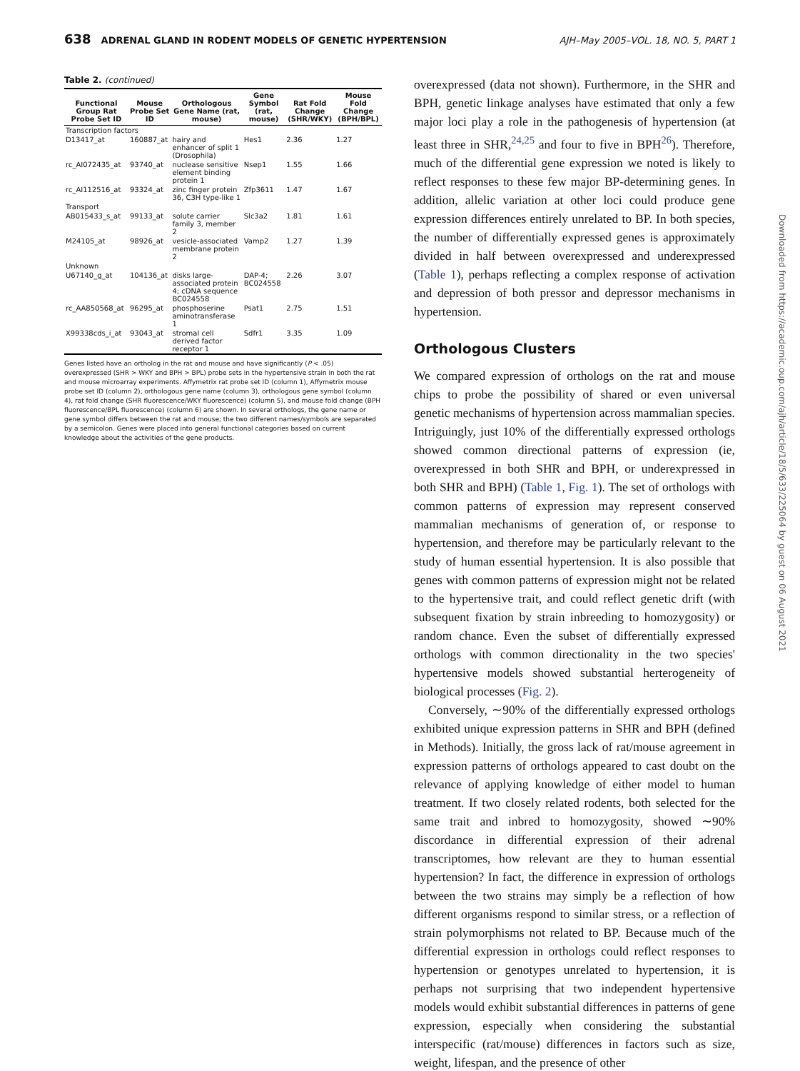638 ADRENAL GLAND IN RODENT MODELS OF GENETIC HYPERTENSION
AJH–May 2005–VOL. 18, NO. 5, PART 1
Table 2. (continued)
| Functional Group Rat Probe Set ID | Mouse Probe Set ID | Orthologous Gene Name (rat, mouse) | Gene Symbol (rat, mouse) | Rat Fold Change (SHR/WKY) | Mouse Fold Change (BPH/BPL) |
| --- | --- | --- | --- | --- | --- |
| Transcription factors | | | | | |
| D13417_at | 160887_at | hairy and enhancer of split 1 (Drosophila) | Hes1 | 2.36 | 1.27 |
| rc_AI072435_at | 93740_at | nuclease sensitive element binding protein 1 | Nsep1 | 1.55 | 1.66 |
| rc_AI112516_at | 93324_at | zinc finger protein 36, C3H type-like 1 | Zfp3611 | 1.47 | 1.67 |
| Transport | | | | | |
| AB015433_s_at | 99133_at | solute carrier family 3, member 2 | Slc3a2 | 1.81 | 1.61 |
| M24105_at | 98926_at | vesicle-associated membrane protein 2 | Vamp2 | 1.27 | 1.39 |
| Unknown | | | | | |
| U67140_g_at | 104136_at | disks large-associated protein 4; cDNA sequence BC024558 | DAP-4; BC024558 | 2.26 | 3.07 |
| rc_AA850568_at | 96295_at | phosphoserine aminotransferase 1 | Psat1 | 2.75 | 1.51 |
| X99338cds_i_at | 93043_at | stromal cell derived factor receptor 1 | Sdfr1 | 3.35 | 1.09 |
Genes listed have an ortholog in the rat and mouse and have significantly (P < .05) overexpressed (SHR > WKY and BPH > BPL) probe sets in the hypertensive strain in both the rat and mouse microarray experiments. Affymetrix rat probe set ID (column 1), Affymetrix mouse probe set ID (column 2), orthologous gene name (column 3), orthologous gene symbol (column 4), rat fold change (SHR fluorescence/WKY fluorescence) (column 5), and mouse fold change (BPH fluorescence/BPL fluorescence) (column 6) are shown. In several orthologs, the gene name or gene symbol differs between the rat and mouse; the two different names/symbols are separated by a semicolon. Genes were placed into general functional categories based on current knowledge about the activities of the gene products.
overexpressed (data not shown). Furthermore, in the SHR and BPH, genetic linkage analyses have estimated that only a few major loci play a role in the pathogenesis of hypertension (at least three in SHR,<sup>24,25</sup> and four to five in BPH<sup>26</sup>). Therefore, much of the differential gene expression we noted is likely to reflect responses to these few major BP-determining genes. In addition, allelic variation at other loci could produce gene expression differences entirely unrelated to BP. In both species, the number of differentially expressed genes is approximately divided in half between overexpressed and underexpressed (Table 1), perhaps reflecting a complex response of activation and depression of both pressor and depressor mechanisms in hypertension.
Orthologous Clusters
We compared expression of orthologs on the rat and mouse chips to probe the possibility of shared or even universal genetic mechanisms of hypertension across mammalian species. Intriguingly, just 10% of the differentially expressed orthologs showed common directional patterns of expression (ie, overexpressed in both SHR and BPH, or underexpressed in both SHR and BPH) (Table 1, Fig. 1). The set of orthologs with common patterns of expression may represent conserved mammalian mechanisms of generation of, or response to hypertension, and therefore may be particularly relevant to the study of human essential hypertension. It is also possible that genes with common patterns of expression might not be related to the hypertensive trait, and could reflect genetic drift (with subsequent fixation by strain inbreeding to homozygosity) or random chance. Even the subset of differentially expressed orthologs with common directionality in the two species' hypertensive models showed substantial herterogeneity of biological processes (Fig. 2).
Conversely, ∼90% of the differentially expressed orthologs exhibited unique expression patterns in SHR and BPH (defined in Methods). Initially, the gross lack of rat/mouse agreement in expression patterns of orthologs appeared to cast doubt on the relevance of applying knowledge of either model to human treatment. If two closely related rodents, both selected for the same trait and inbred to homozygosity, showed ∼90% discordance in differential expression of their adrenal transcriptomes, how relevant are they to human essential hypertension? In fact, the difference in expression of orthologs between the two strains may simply be a reflection of how different organisms respond to similar stress, or a reflection of strain polymorphisms not related to BP. Because much of the differential expression in orthologs could reflect responses to hypertension or genotypes unrelated to hypertension, it is perhaps not surprising that two independent hypertensive models would exhibit substantial differences in patterns of gene expression, especially when considering the substantial interspecific (rat/mouse) differences in factors such as size, weight, lifespan, and the presence of other
Downloaded from https://academic.oup.com/ajh/article/18/5/633/225064 by guest on 06 August 2021